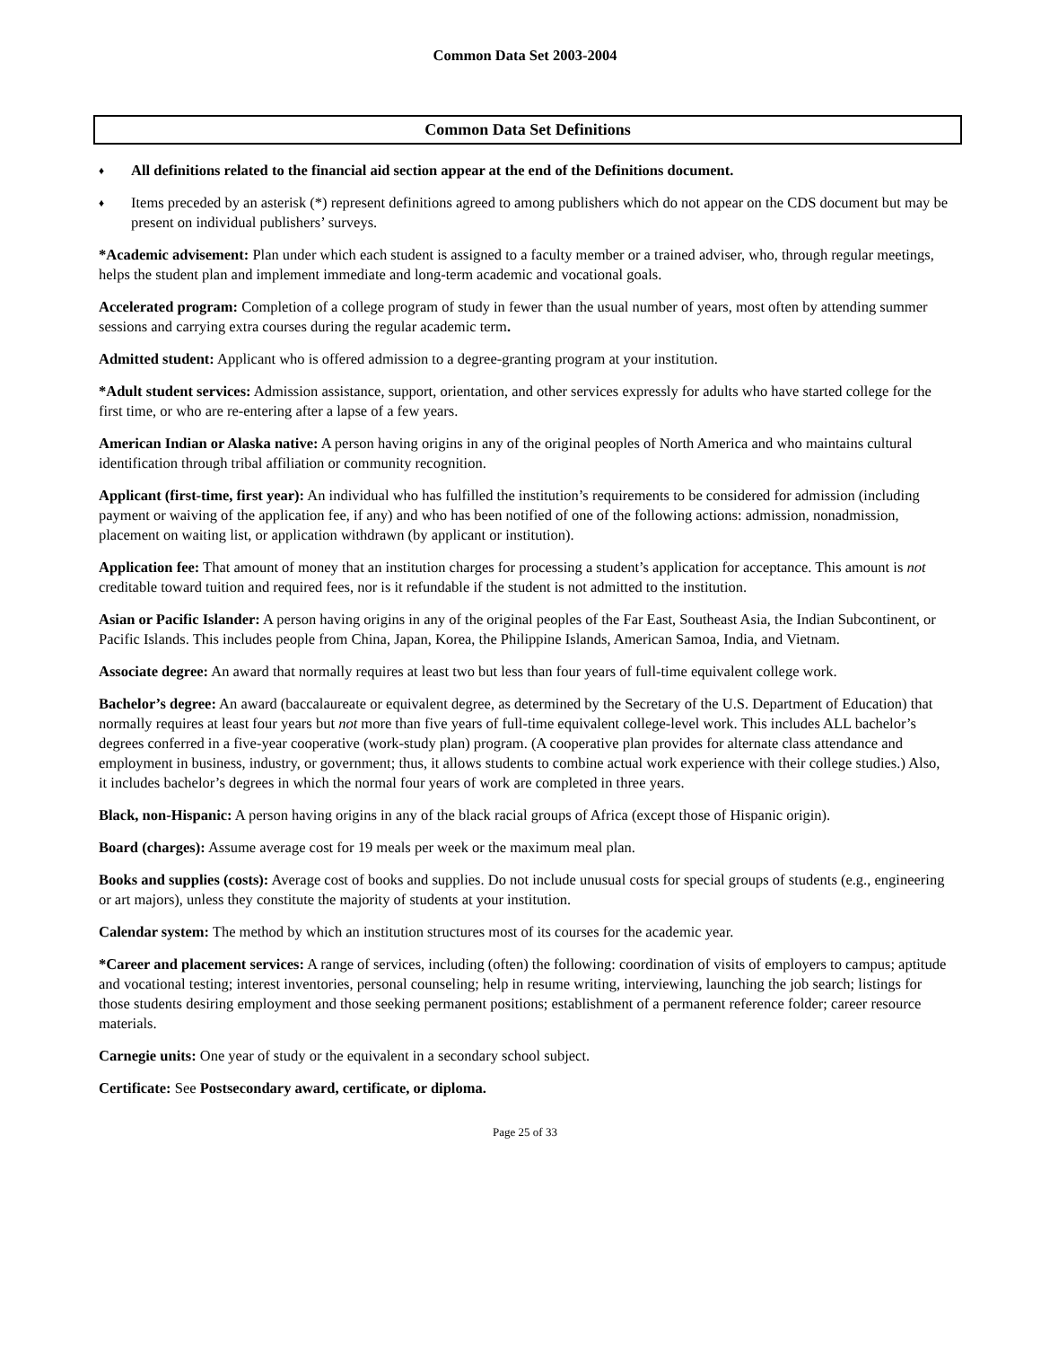Common Data Set 2003-2004
Common Data Set Definitions
♦ All definitions related to the financial aid section appear at the end of the Definitions document.
♦ Items preceded by an asterisk (*) represent definitions agreed to among publishers which do not appear on the CDS document but may be present on individual publishers’ surveys.
*Academic advisement: Plan under which each student is assigned to a faculty member or a trained adviser, who, through regular meetings, helps the student plan and implement immediate and long-term academic and vocational goals.
Accelerated program: Completion of a college program of study in fewer than the usual number of years, most often by attending summer sessions and carrying extra courses during the regular academic term.
Admitted student: Applicant who is offered admission to a degree-granting program at your institution.
*Adult student services: Admission assistance, support, orientation, and other services expressly for adults who have started college for the first time, or who are re-entering after a lapse of a few years.
American Indian or Alaska native: A person having origins in any of the original peoples of North America and who maintains cultural identification through tribal affiliation or community recognition.
Applicant (first-time, first year): An individual who has fulfilled the institution’s requirements to be considered for admission (including payment or waiving of the application fee, if any) and who has been notified of one of the following actions: admission, nonadmission, placement on waiting list, or application withdrawn (by applicant or institution).
Application fee: That amount of money that an institution charges for processing a student’s application for acceptance. This amount is not creditable toward tuition and required fees, nor is it refundable if the student is not admitted to the institution.
Asian or Pacific Islander: A person having origins in any of the original peoples of the Far East, Southeast Asia, the Indian Subcontinent, or Pacific Islands. This includes people from China, Japan, Korea, the Philippine Islands, American Samoa, India, and Vietnam.
Associate degree: An award that normally requires at least two but less than four years of full-time equivalent college work.
Bachelor’s degree: An award (baccalaureate or equivalent degree, as determined by the Secretary of the U.S. Department of Education) that normally requires at least four years but not more than five years of full-time equivalent college-level work. This includes ALL bachelor’s degrees conferred in a five-year cooperative (work-study plan) program. (A cooperative plan provides for alternate class attendance and employment in business, industry, or government; thus, it allows students to combine actual work experience with their college studies.) Also, it includes bachelor’s degrees in which the normal four years of work are completed in three years.
Black, non-Hispanic: A person having origins in any of the black racial groups of Africa (except those of Hispanic origin).
Board (charges): Assume average cost for 19 meals per week or the maximum meal plan.
Books and supplies (costs): Average cost of books and supplies. Do not include unusual costs for special groups of students (e.g., engineering or art majors), unless they constitute the majority of students at your institution.
Calendar system: The method by which an institution structures most of its courses for the academic year.
*Career and placement services: A range of services, including (often) the following: coordination of visits of employers to campus; aptitude and vocational testing; interest inventories, personal counseling; help in resume writing, interviewing, launching the job search; listings for those students desiring employment and those seeking permanent positions; establishment of a permanent reference folder; career resource materials.
Carnegie units: One year of study or the equivalent in a secondary school subject.
Certificate: See Postsecondary award, certificate, or diploma.
Page 25 of 33